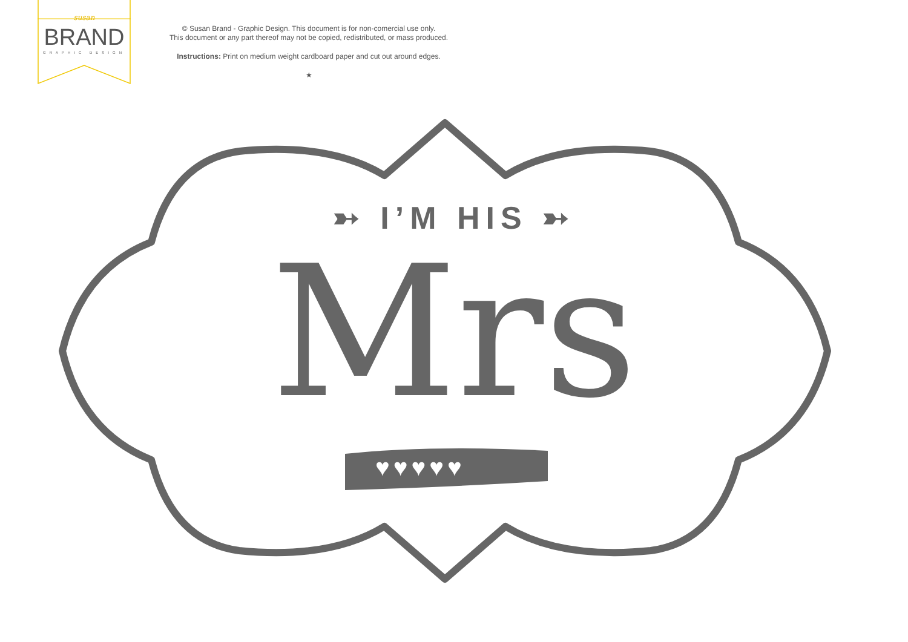susan
BRAND
GRAPHIC DESIGN
© Susan Brand - Graphic Design. This document is for non-comercial use only.
This document or any part thereof may not be copied, redistributed, or mass produced.
Instructions: Print on medium weight cardboard paper and cut out around edges.
★
➳ I’M HIS ➳
Mrs
♥♥♥♥♥